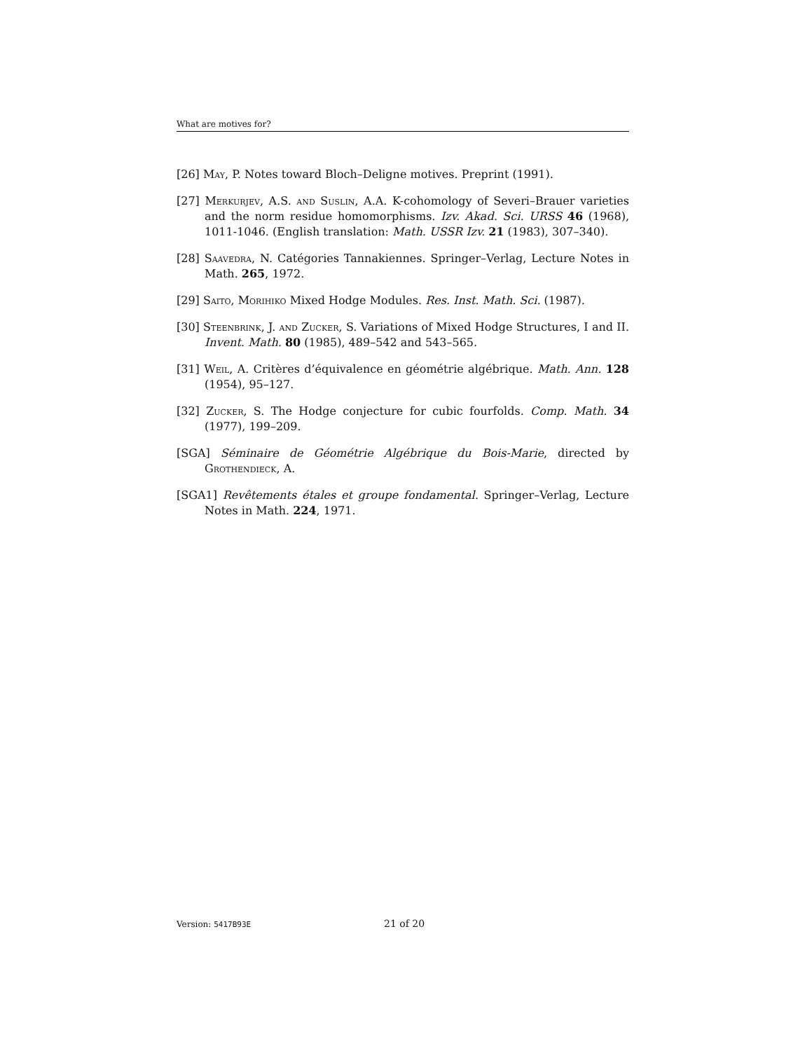What are motives for?
[26] May, P. Notes toward Bloch–Deligne motives. Preprint (1991).
[27] Merkurjev, A.S. and Suslin, A.A. K-cohomology of Severi–Brauer varieties and the norm residue homomorphisms. Izv. Akad. Sci. URSS 46 (1968), 1011-1046. (English translation: Math. USSR Izv. 21 (1983), 307–340).
[28] Saavedra, N. Catégories Tannakiennes. Springer–Verlag, Lecture Notes in Math. 265, 1972.
[29] Saito, Morihiko Mixed Hodge Modules. Res. Inst. Math. Sci. (1987).
[30] Steenbrink, J. and Zucker, S. Variations of Mixed Hodge Structures, I and II. Invent. Math. 80 (1985), 489–542 and 543–565.
[31] Weil, A. Critères d’équivalence en géométrie algébrique. Math. Ann. 128 (1954), 95–127.
[32] Zucker, S. The Hodge conjecture for cubic fourfolds. Comp. Math. 34 (1977), 199–209.
[SGA] Séminaire de Géométrie Algébrique du Bois-Marie, directed by Grothendieck, A.
[SGA1] Revêtements étales et groupe fondamental. Springer–Verlag, Lecture Notes in Math. 224, 1971.
Version: 5417B93E 21 of 20